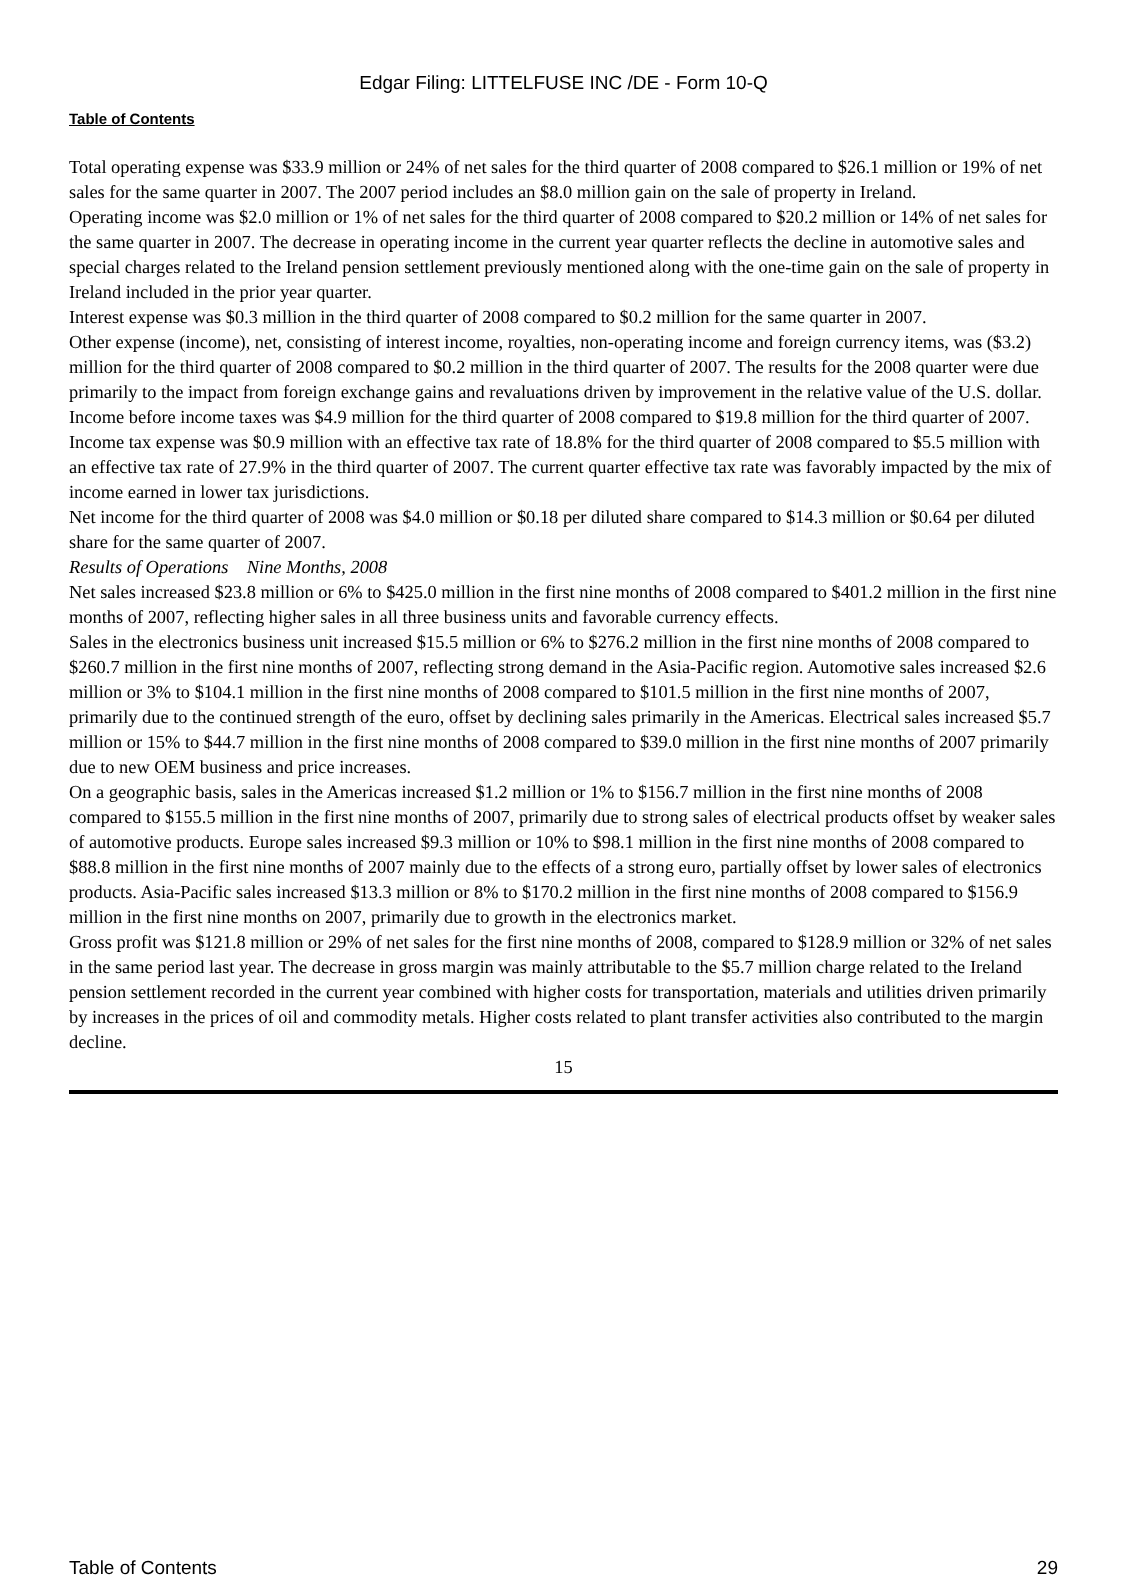Edgar Filing: LITTELFUSE INC /DE - Form 10-Q
Table of Contents
Total operating expense was $33.9 million or 24% of net sales for the third quarter of 2008 compared to $26.1 million or 19% of net sales for the same quarter in 2007. The 2007 period includes an $8.0 million gain on the sale of property in Ireland.
Operating income was $2.0 million or 1% of net sales for the third quarter of 2008 compared to $20.2 million or 14% of net sales for the same quarter in 2007. The decrease in operating income in the current year quarter reflects the decline in automotive sales and special charges related to the Ireland pension settlement previously mentioned along with the one-time gain on the sale of property in Ireland included in the prior year quarter.
Interest expense was $0.3 million in the third quarter of 2008 compared to $0.2 million for the same quarter in 2007.
Other expense (income), net, consisting of interest income, royalties, non-operating income and foreign currency items, was ($3.2) million for the third quarter of 2008 compared to $0.2 million in the third quarter of 2007. The results for the 2008 quarter were due primarily to the impact from foreign exchange gains and revaluations driven by improvement in the relative value of the U.S. dollar.
Income before income taxes was $4.9 million for the third quarter of 2008 compared to $19.8 million for the third quarter of 2007. Income tax expense was $0.9 million with an effective tax rate of 18.8% for the third quarter of 2008 compared to $5.5 million with an effective tax rate of 27.9% in the third quarter of 2007. The current quarter effective tax rate was favorably impacted by the mix of income earned in lower tax jurisdictions.
Net income for the third quarter of 2008 was $4.0 million or $0.18 per diluted share compared to $14.3 million or $0.64 per diluted share for the same quarter of 2007.
Results of Operations Nine Months, 2008
Net sales increased $23.8 million or 6% to $425.0 million in the first nine months of 2008 compared to $401.2 million in the first nine months of 2007, reflecting higher sales in all three business units and favorable currency effects.
Sales in the electronics business unit increased $15.5 million or 6% to $276.2 million in the first nine months of 2008 compared to $260.7 million in the first nine months of 2007, reflecting strong demand in the Asia-Pacific region. Automotive sales increased $2.6 million or 3% to $104.1 million in the first nine months of 2008 compared to $101.5 million in the first nine months of 2007, primarily due to the continued strength of the euro, offset by declining sales primarily in the Americas. Electrical sales increased $5.7 million or 15% to $44.7 million in the first nine months of 2008 compared to $39.0 million in the first nine months of 2007 primarily due to new OEM business and price increases.
On a geographic basis, sales in the Americas increased $1.2 million or 1% to $156.7 million in the first nine months of 2008 compared to $155.5 million in the first nine months of 2007, primarily due to strong sales of electrical products offset by weaker sales of automotive products. Europe sales increased $9.3 million or 10% to $98.1 million in the first nine months of 2008 compared to $88.8 million in the first nine months of 2007 mainly due to the effects of a strong euro, partially offset by lower sales of electronics products. Asia-Pacific sales increased $13.3 million or 8% to $170.2 million in the first nine months of 2008 compared to $156.9 million in the first nine months on 2007, primarily due to growth in the electronics market.
Gross profit was $121.8 million or 29% of net sales for the first nine months of 2008, compared to $128.9 million or 32% of net sales in the same period last year. The decrease in gross margin was mainly attributable to the $5.7 million charge related to the Ireland pension settlement recorded in the current year combined with higher costs for transportation, materials and utilities driven primarily by increases in the prices of oil and commodity metals. Higher costs related to plant transfer activities also contributed to the margin decline.
15
Table of Contents 29